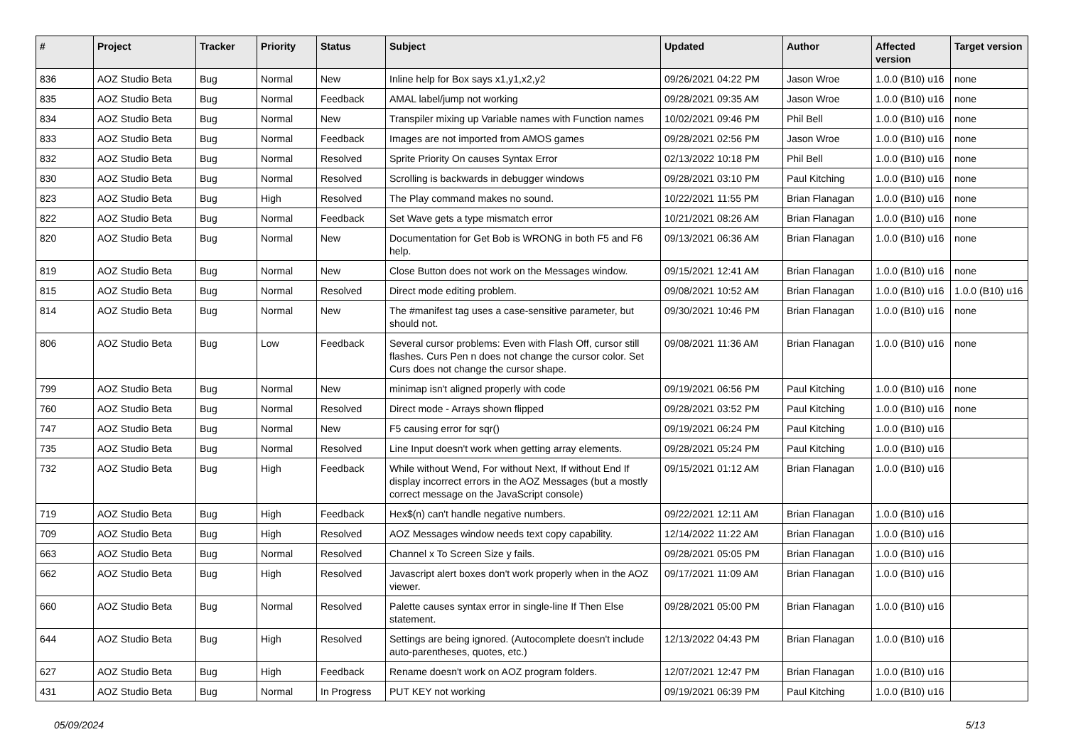| # | Project | Tracker | Priority | Status | Subject | Updated | Author | Affected version | Target version |
| --- | --- | --- | --- | --- | --- | --- | --- | --- | --- |
| 836 | AOZ Studio Beta | Bug | Normal | New | Inline help for Box says x1,y1,x2,y2 | 09/26/2021 04:22 PM | Jason Wroe | 1.0.0 (B10) u16 | none |
| 835 | AOZ Studio Beta | Bug | Normal | Feedback | AMAL label/jump not working | 09/28/2021 09:35 AM | Jason Wroe | 1.0.0 (B10) u16 | none |
| 834 | AOZ Studio Beta | Bug | Normal | New | Transpiler mixing up Variable names with Function names | 10/02/2021 09:46 PM | Phil Bell | 1.0.0 (B10) u16 | none |
| 833 | AOZ Studio Beta | Bug | Normal | Feedback | Images are not imported from AMOS games | 09/28/2021 02:56 PM | Jason Wroe | 1.0.0 (B10) u16 | none |
| 832 | AOZ Studio Beta | Bug | Normal | Resolved | Sprite Priority On causes Syntax Error | 02/13/2022 10:18 PM | Phil Bell | 1.0.0 (B10) u16 | none |
| 830 | AOZ Studio Beta | Bug | Normal | Resolved | Scrolling is backwards in debugger windows | 09/28/2021 03:10 PM | Paul Kitching | 1.0.0 (B10) u16 | none |
| 823 | AOZ Studio Beta | Bug | High | Resolved | The Play command makes no sound. | 10/22/2021 11:55 PM | Brian Flanagan | 1.0.0 (B10) u16 | none |
| 822 | AOZ Studio Beta | Bug | Normal | Feedback | Set Wave gets a type mismatch error | 10/21/2021 08:26 AM | Brian Flanagan | 1.0.0 (B10) u16 | none |
| 820 | AOZ Studio Beta | Bug | Normal | New | Documentation for Get Bob is WRONG in both F5 and F6 help. | 09/13/2021 06:36 AM | Brian Flanagan | 1.0.0 (B10) u16 | none |
| 819 | AOZ Studio Beta | Bug | Normal | New | Close Button does not work on the Messages window. | 09/15/2021 12:41 AM | Brian Flanagan | 1.0.0 (B10) u16 | none |
| 815 | AOZ Studio Beta | Bug | Normal | Resolved | Direct mode editing problem. | 09/08/2021 10:52 AM | Brian Flanagan | 1.0.0 (B10) u16 | 1.0.0 (B10) u16 |
| 814 | AOZ Studio Beta | Bug | Normal | New | The #manifest tag uses a case-sensitive parameter, but should not. | 09/30/2021 10:46 PM | Brian Flanagan | 1.0.0 (B10) u16 | none |
| 806 | AOZ Studio Beta | Bug | Low | Feedback | Several cursor problems: Even with Flash Off, cursor still flashes. Curs Pen n does not change the cursor color. Set Curs does not change the cursor shape. | 09/08/2021 11:36 AM | Brian Flanagan | 1.0.0 (B10) u16 | none |
| 799 | AOZ Studio Beta | Bug | Normal | New | minimap isn't aligned properly with code | 09/19/2021 06:56 PM | Paul Kitching | 1.0.0 (B10) u16 | none |
| 760 | AOZ Studio Beta | Bug | Normal | Resolved | Direct mode - Arrays shown flipped | 09/28/2021 03:52 PM | Paul Kitching | 1.0.0 (B10) u16 | none |
| 747 | AOZ Studio Beta | Bug | Normal | New | F5 causing error for sqr() | 09/19/2021 06:24 PM | Paul Kitching | 1.0.0 (B10) u16 | |
| 735 | AOZ Studio Beta | Bug | Normal | Resolved | Line Input doesn't work when getting array elements. | 09/28/2021 05:24 PM | Paul Kitching | 1.0.0 (B10) u16 | |
| 732 | AOZ Studio Beta | Bug | High | Feedback | While without Wend, For without Next, If without End If display incorrect errors in the AOZ Messages (but a mostly correct message on the JavaScript console) | 09/15/2021 01:12 AM | Brian Flanagan | 1.0.0 (B10) u16 | |
| 719 | AOZ Studio Beta | Bug | High | Feedback | Hex$(n) can't handle negative numbers. | 09/22/2021 12:11 AM | Brian Flanagan | 1.0.0 (B10) u16 | |
| 709 | AOZ Studio Beta | Bug | High | Resolved | AOZ Messages window needs text copy capability. | 12/14/2022 11:22 AM | Brian Flanagan | 1.0.0 (B10) u16 | |
| 663 | AOZ Studio Beta | Bug | Normal | Resolved | Channel x To Screen Size y fails. | 09/28/2021 05:05 PM | Brian Flanagan | 1.0.0 (B10) u16 | |
| 662 | AOZ Studio Beta | Bug | High | Resolved | Javascript alert boxes don't work properly when in the AOZ viewer. | 09/17/2021 11:09 AM | Brian Flanagan | 1.0.0 (B10) u16 | |
| 660 | AOZ Studio Beta | Bug | Normal | Resolved | Palette causes syntax error in single-line If Then Else statement. | 09/28/2021 05:00 PM | Brian Flanagan | 1.0.0 (B10) u16 | |
| 644 | AOZ Studio Beta | Bug | High | Resolved | Settings are being ignored. (Autocomplete doesn't include auto-parentheses, quotes, etc.) | 12/13/2022 04:43 PM | Brian Flanagan | 1.0.0 (B10) u16 | |
| 627 | AOZ Studio Beta | Bug | High | Feedback | Rename doesn't work on AOZ program folders. | 12/07/2021 12:47 PM | Brian Flanagan | 1.0.0 (B10) u16 | |
| 431 | AOZ Studio Beta | Bug | Normal | In Progress | PUT KEY not working | 09/19/2021 06:39 PM | Paul Kitching | 1.0.0 (B10) u16 | |
05/09/2024 5/13